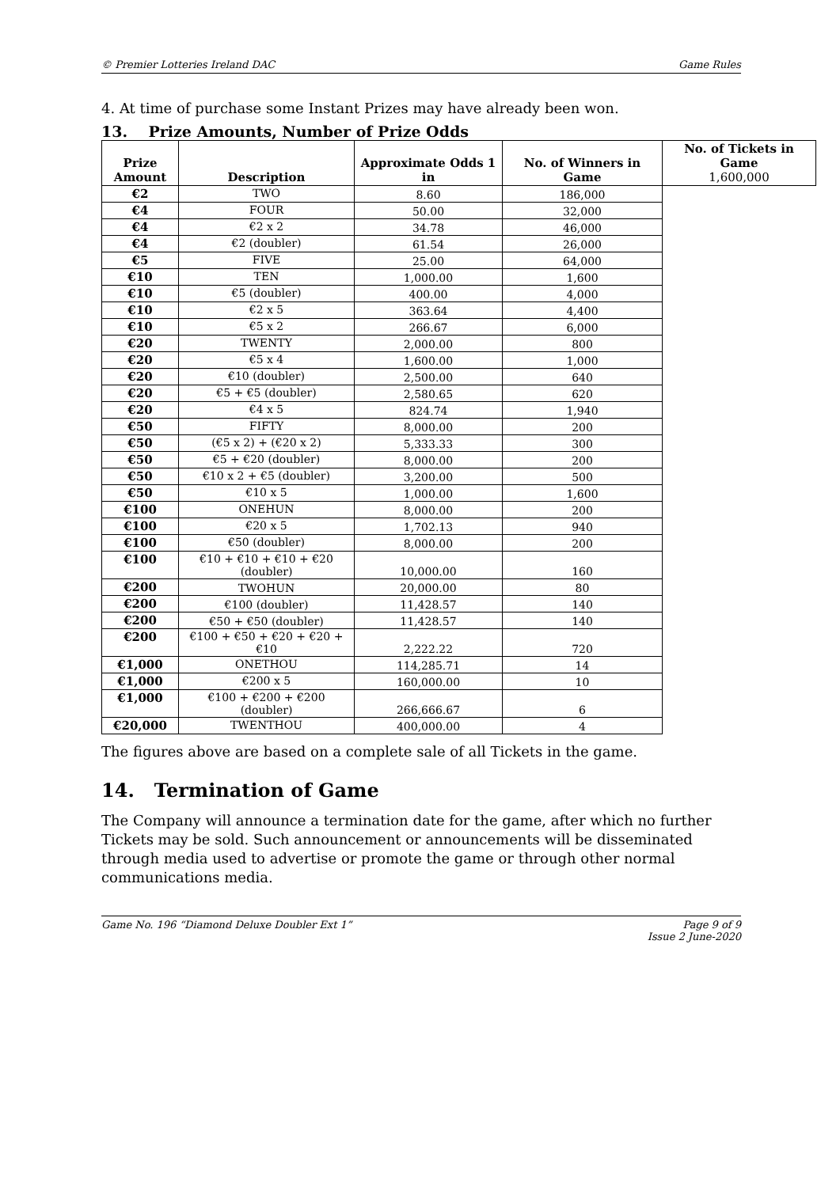© Premier Lotteries Ireland DAC Game Rules
4. At time of purchase some Instant Prizes may have already been won.
13. Prize Amounts, Number of Prize Odds
| Prize Amount | Description | Approximate Odds 1 in | No. of Winners in Game | No. of Tickets in Game 1,600,000 |
| --- | --- | --- | --- | --- |
| €2 | TWO | 8.60 | 186,000 | |
| €4 | FOUR | 50.00 | 32,000 | |
| €4 | €2 x 2 | 34.78 | 46,000 | |
| €4 | €2 (doubler) | 61.54 | 26,000 | |
| €5 | FIVE | 25.00 | 64,000 | |
| €10 | TEN | 1,000.00 | 1,600 | |
| €10 | €5 (doubler) | 400.00 | 4,000 | |
| €10 | €2 x 5 | 363.64 | 4,400 | |
| €10 | €5 x 2 | 266.67 | 6,000 | |
| €20 | TWENTY | 2,000.00 | 800 | |
| €20 | €5 x 4 | 1,600.00 | 1,000 | |
| €20 | €10 (doubler) | 2,500.00 | 640 | |
| €20 | €5 + €5 (doubler) | 2,580.65 | 620 | |
| €20 | €4 x 5 | 824.74 | 1,940 | |
| €50 | FIFTY | 8,000.00 | 200 | |
| €50 | (€5 x 2) + (€20 x 2) | 5,333.33 | 300 | |
| €50 | €5 + €20 (doubler) | 8,000.00 | 200 | |
| €50 | €10 x 2 + €5 (doubler) | 3,200.00 | 500 | |
| €50 | €10 x 5 | 1,000.00 | 1,600 | |
| €100 | ONEHUN | 8,000.00 | 200 | |
| €100 | €20 x 5 | 1,702.13 | 940 | |
| €100 | €50 (doubler) | 8,000.00 | 200 | |
| €100 | €10 + €10 + €10 + €20 (doubler) | 10,000.00 | 160 | |
| €200 | TWOHUN | 20,000.00 | 80 | |
| €200 | €100 (doubler) | 11,428.57 | 140 | |
| €200 | €50 + €50 (doubler) | 11,428.57 | 140 | |
| €200 | €100 + €50 + €20 + €20 + €10 | 2,222.22 | 720 | |
| €1,000 | ONETHOU | 114,285.71 | 14 | |
| €1,000 | €200 x 5 | 160,000.00 | 10 | |
| €1,000 | €100 + €200 + €200 (doubler) | 266,666.67 | 6 | |
| €20,000 | TWENTHOU | 400,000.00 | 4 | |
The figures above are based on a complete sale of all Tickets in the game.
14. Termination of Game
The Company will announce a termination date for the game, after which no further Tickets may be sold. Such announcement or announcements will be disseminated through media used to advertise or promote the game or through other normal communications media.
Game No. 196 “Diamond Deluxe Doubler Ext 1” Page 9 of 9
Issue 2 June-2020